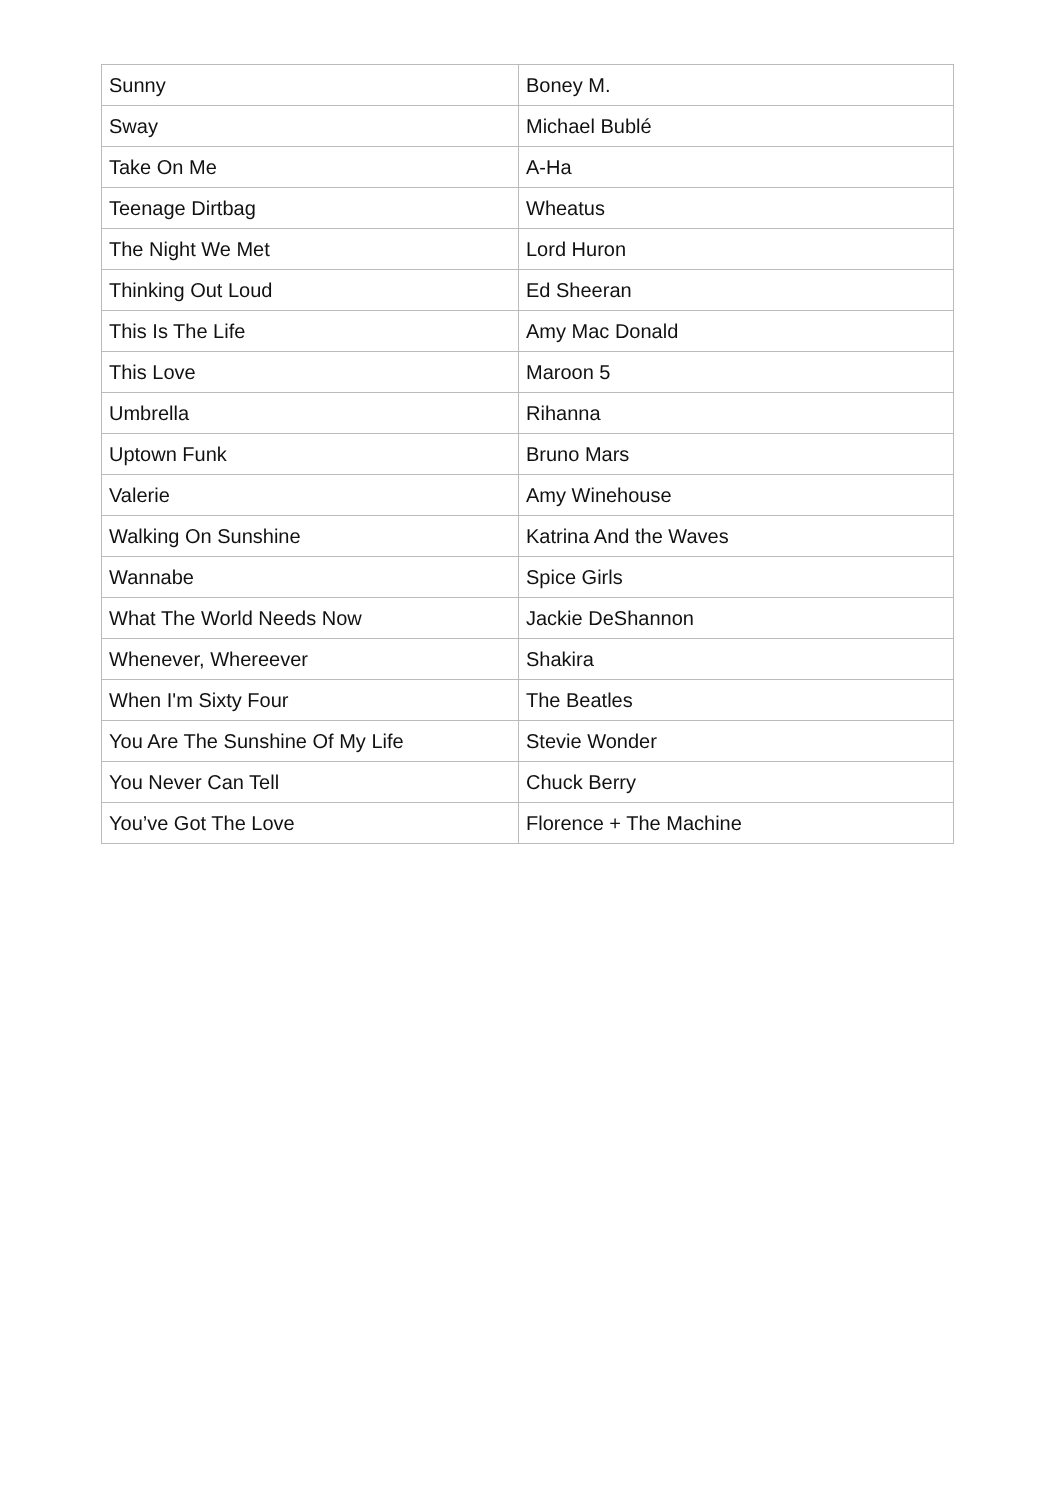| Sunny | Boney M. |
| Sway | Michael Bublé |
| Take On Me | A-Ha |
| Teenage Dirtbag | Wheatus |
| The Night We Met | Lord Huron |
| Thinking Out Loud | Ed Sheeran |
| This Is The Life | Amy Mac Donald |
| This Love | Maroon 5 |
| Umbrella | Rihanna |
| Uptown Funk | Bruno Mars |
| Valerie | Amy Winehouse |
| Walking On Sunshine | Katrina And the Waves |
| Wannabe | Spice Girls |
| What The World Needs Now | Jackie DeShannon |
| Whenever, Whereever | Shakira |
| When I'm Sixty Four | The Beatles |
| You Are The Sunshine Of My Life | Stevie Wonder |
| You Never Can Tell | Chuck Berry |
| You’ve Got The Love | Florence + The Machine |